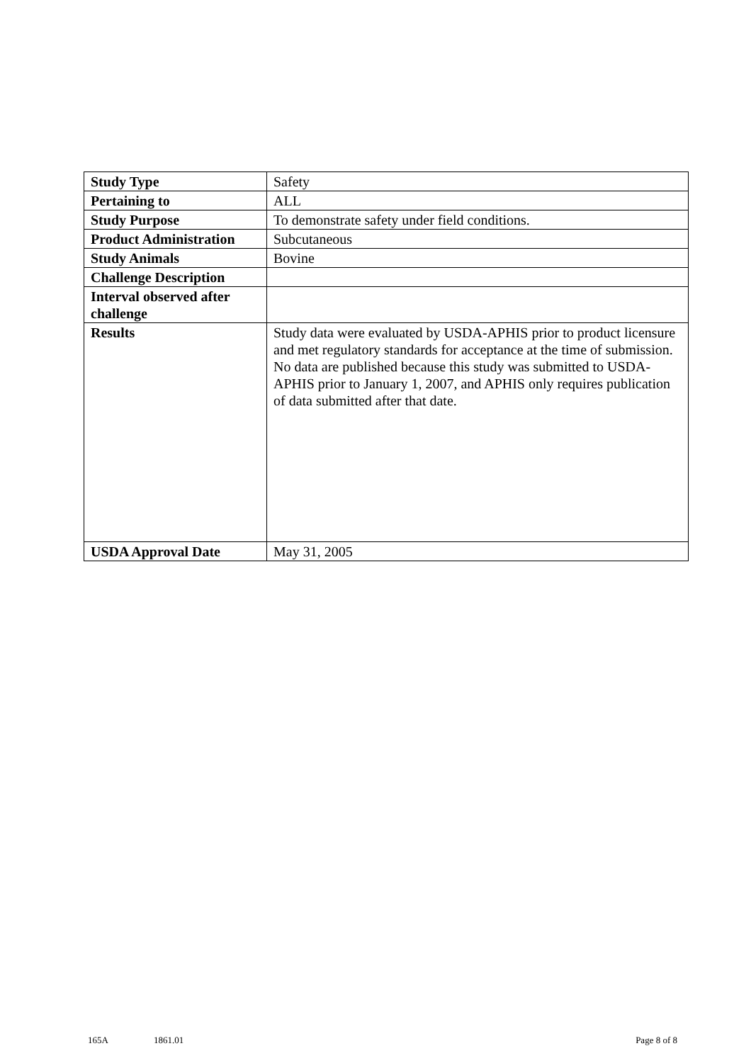| Study Type | Safety |
| Pertaining to | ALL |
| Study Purpose | To demonstrate safety under field conditions. |
| Product Administration | Subcutaneous |
| Study Animals | Bovine |
| Challenge Description | |
| Interval observed after challenge | |
| Results | Study data were evaluated by USDA-APHIS prior to product licensure and met regulatory standards for acceptance at the time of submission. No data are published because this study was submitted to USDA-APHIS prior to January 1, 2007, and APHIS only requires publication of data submitted after that date. |
| USDA Approval Date | May 31, 2005 |
165A 1861.01 Page 8 of 8